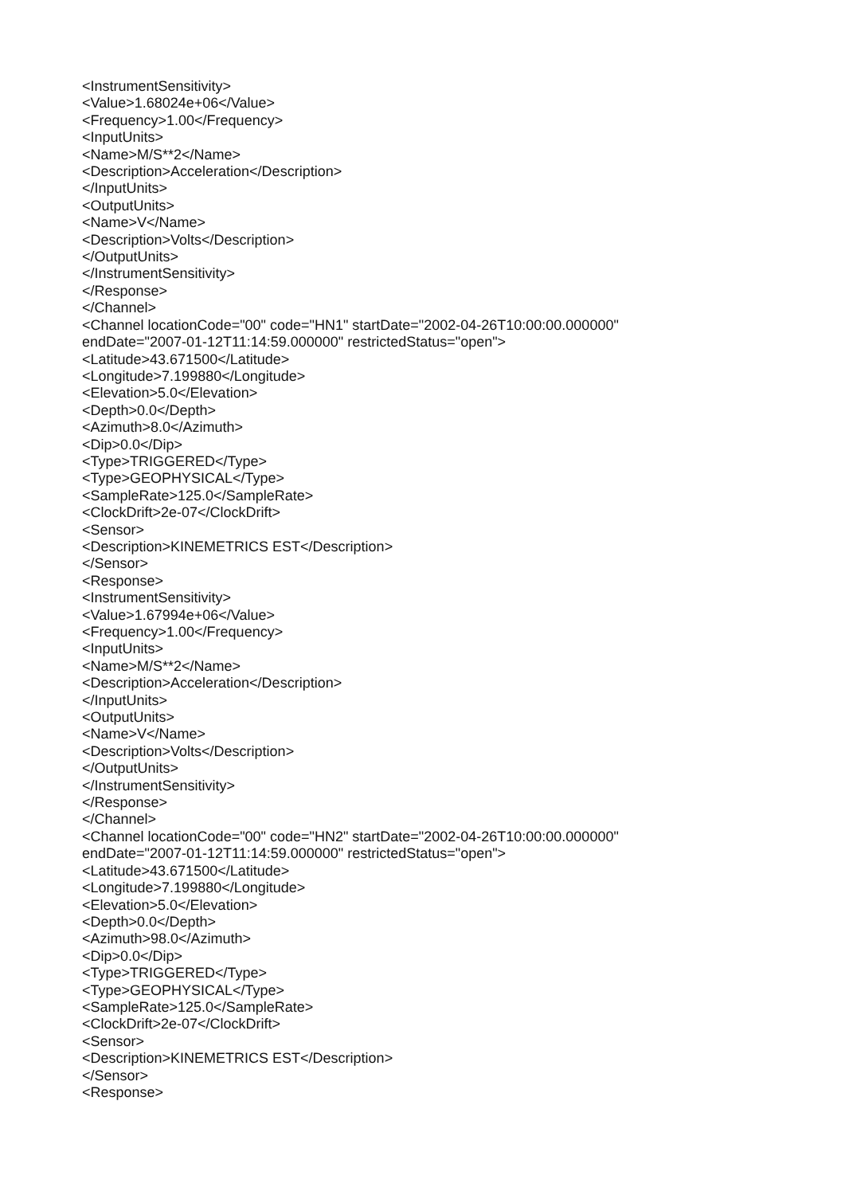<InstrumentSensitivity>
<Value>1.68024e+06</Value>
<Frequency>1.00</Frequency>
<InputUnits>
<Name>M/S**2</Name>
<Description>Acceleration</Description>
</InputUnits>
<OutputUnits>
<Name>V</Name>
<Description>Volts</Description>
</OutputUnits>
</InstrumentSensitivity>
</Response>
</Channel>
<Channel locationCode="00" code="HN1" startDate="2002-04-26T10:00:00.000000"
endDate="2007-01-12T11:14:59.000000" restrictedStatus="open">
<Latitude>43.671500</Latitude>
<Longitude>7.199880</Longitude>
<Elevation>5.0</Elevation>
<Depth>0.0</Depth>
<Azimuth>8.0</Azimuth>
<Dip>0.0</Dip>
<Type>TRIGGERED</Type>
<Type>GEOPHYSICAL</Type>
<SampleRate>125.0</SampleRate>
<ClockDrift>2e-07</ClockDrift>
<Sensor>
<Description>KINEMETRICS EST</Description>
</Sensor>
<Response>
<InstrumentSensitivity>
<Value>1.67994e+06</Value>
<Frequency>1.00</Frequency>
<InputUnits>
<Name>M/S**2</Name>
<Description>Acceleration</Description>
</InputUnits>
<OutputUnits>
<Name>V</Name>
<Description>Volts</Description>
</OutputUnits>
</InstrumentSensitivity>
</Response>
</Channel>
<Channel locationCode="00" code="HN2" startDate="2002-04-26T10:00:00.000000"
endDate="2007-01-12T11:14:59.000000" restrictedStatus="open">
<Latitude>43.671500</Latitude>
<Longitude>7.199880</Longitude>
<Elevation>5.0</Elevation>
<Depth>0.0</Depth>
<Azimuth>98.0</Azimuth>
<Dip>0.0</Dip>
<Type>TRIGGERED</Type>
<Type>GEOPHYSICAL</Type>
<SampleRate>125.0</SampleRate>
<ClockDrift>2e-07</ClockDrift>
<Sensor>
<Description>KINEMETRICS EST</Description>
</Sensor>
<Response>